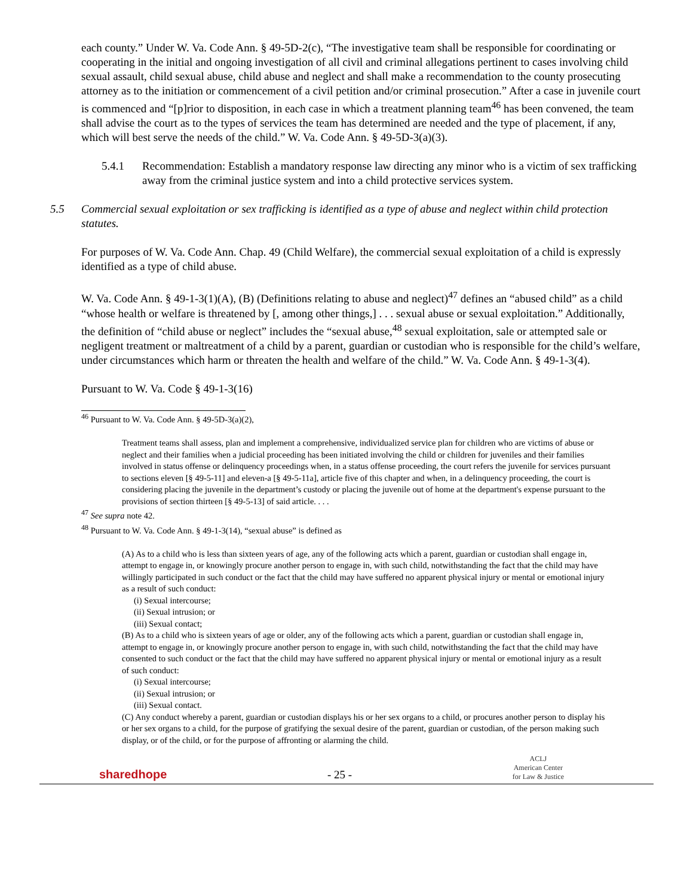each county.” Under W. Va. Code Ann. § 49-5D-2(c), “The investigative team shall be responsible for coordinating or cooperating in the initial and ongoing investigation of all civil and criminal allegations pertinent to cases involving child sexual assault, child sexual abuse, child abuse and neglect and shall make a recommendation to the county prosecuting attorney as to the initiation or commencement of a civil petition and/or criminal prosecution.” After a case in juvenile court is commenced and “[p]rior to disposition, in each case in which a treatment planning team<sup>46</sup> has been convened, the team shall advise the court as to the types of services the team has determined are needed and the type of placement, if any, which will best serve the needs of the child.” W. Va. Code Ann. § 49-5D-3(a)(3).
5.4.1 Recommendation: Establish a mandatory response law directing any minor who is a victim of sex trafficking away from the criminal justice system and into a child protective services system.
5.5 Commercial sexual exploitation or sex trafficking is identified as a type of abuse and neglect within child protection statutes.
For purposes of W. Va. Code Ann. Chap. 49 (Child Welfare), the commercial sexual exploitation of a child is expressly identified as a type of child abuse.
W. Va. Code Ann. § 49-1-3(1)(A), (B) (Definitions relating to abuse and neglect)<sup>47</sup> defines an “abused child” as a child “whose health or welfare is threatened by [, among other things,] . . . sexual abuse or sexual exploitation.” Additionally, the definition of “child abuse or neglect” includes the “sexual abuse,<sup>48</sup> sexual exploitation, sale or attempted sale or negligent treatment or maltreatment of a child by a parent, guardian or custodian who is responsible for the child’s welfare, under circumstances which harm or threaten the health and welfare of the child.” W. Va. Code Ann. § 49-1-3(4).
Pursuant to W. Va. Code § 49-1-3(16)
<sup>46</sup> Pursuant to W. Va. Code Ann. § 49-5D-3(a)(2),
Treatment teams shall assess, plan and implement a comprehensive, individualized service plan for children who are victims of abuse or neglect and their families when a judicial proceeding has been initiated involving the child or children for juveniles and their families involved in status offense or delinquency proceedings when, in a status offense proceeding, the court refers the juvenile for services pursuant to sections eleven [§ 49-5-11] and eleven-a [§ 49-5-11a], article five of this chapter and when, in a delinquency proceeding, the court is considering placing the juvenile in the department’s custody or placing the juvenile out of home at the department's expense pursuant to the provisions of section thirteen [§ 49-5-13] of said article. . . .
<sup>47</sup> See supra note 42.
<sup>48</sup> Pursuant to W. Va. Code Ann. § 49-1-3(14), “sexual abuse” is defined as
(A) As to a child who is less than sixteen years of age, any of the following acts which a parent, guardian or custodian shall engage in, attempt to engage in, or knowingly procure another person to engage in, with such child, notwithstanding the fact that the child may have willingly participated in such conduct or the fact that the child may have suffered no apparent physical injury or mental or emotional injury as a result of such conduct:
(i) Sexual intercourse;
(ii) Sexual intrusion; or
(iii) Sexual contact;
(B) As to a child who is sixteen years of age or older, any of the following acts which a parent, guardian or custodian shall engage in, attempt to engage in, or knowingly procure another person to engage in, with such child, notwithstanding the fact that the child may have consented to such conduct or the fact that the child may have suffered no apparent physical injury or mental or emotional injury as a result of such conduct:
(i) Sexual intercourse;
(ii) Sexual intrusion; or
(iii) Sexual contact.
(C) Any conduct whereby a parent, guardian or custodian displays his or her sex organs to a child, or procures another person to display his or her sex organs to a child, for the purpose of gratifying the sexual desire of the parent, guardian or custodian, of the person making such display, or of the child, or for the purpose of affronting or alarming the child.
sharedhope - 25 - ACLJ
American Center
for Law & Justice